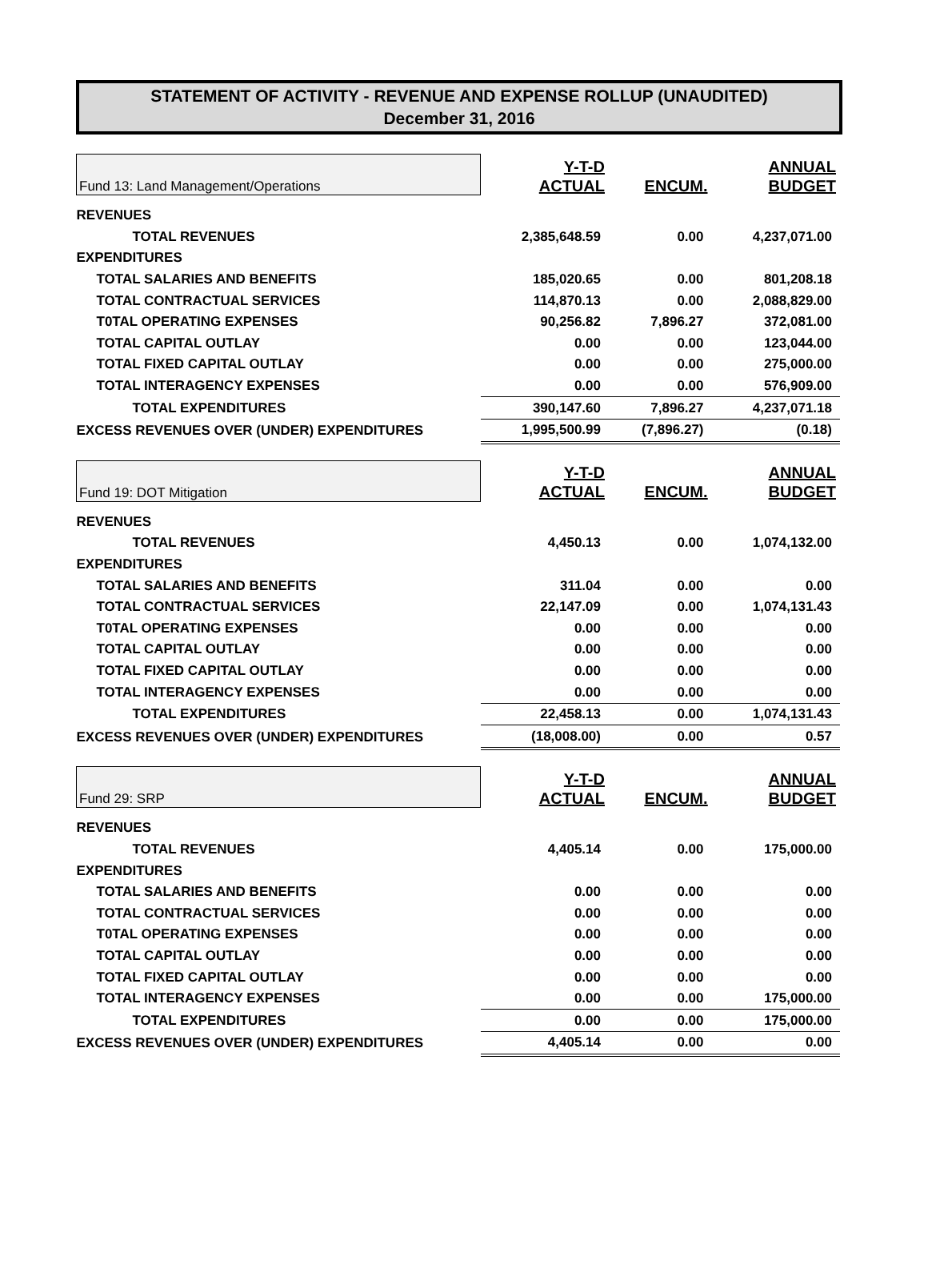STATEMENT OF ACTIVITY - REVENUE AND EXPENSE ROLLUP (UNAUDITED)
December 31, 2016
| Fund 13: Land Management/Operations | Y-T-D ACTUAL | ENCUM. | ANNUAL BUDGET |
| REVENUES | | | |
| TOTAL REVENUES | 2,385,648.59 | 0.00 | 4,237,071.00 |
| EXPENDITURES | | | |
| TOTAL SALARIES AND BENEFITS | 185,020.65 | 0.00 | 801,208.18 |
| TOTAL CONTRACTUAL SERVICES | 114,870.13 | 0.00 | 2,088,829.00 |
| T0TAL OPERATING EXPENSES | 90,256.82 | 7,896.27 | 372,081.00 |
| TOTAL CAPITAL OUTLAY | 0.00 | 0.00 | 123,044.00 |
| TOTAL FIXED CAPITAL OUTLAY | 0.00 | 0.00 | 275,000.00 |
| TOTAL INTERAGENCY EXPENSES | 0.00 | 0.00 | 576,909.00 |
| TOTAL EXPENDITURES | 390,147.60 | 7,896.27 | 4,237,071.18 |
| EXCESS REVENUES OVER (UNDER) EXPENDITURES | 1,995,500.99 | (7,896.27) | (0.18) |
| Fund 19: DOT Mitigation | Y-T-D ACTUAL | ENCUM. | ANNUAL BUDGET |
| REVENUES | | | |
| TOTAL REVENUES | 4,450.13 | 0.00 | 1,074,132.00 |
| EXPENDITURES | | | |
| TOTAL SALARIES AND BENEFITS | 311.04 | 0.00 | 0.00 |
| TOTAL CONTRACTUAL SERVICES | 22,147.09 | 0.00 | 1,074,131.43 |
| T0TAL OPERATING EXPENSES | 0.00 | 0.00 | 0.00 |
| TOTAL CAPITAL OUTLAY | 0.00 | 0.00 | 0.00 |
| TOTAL FIXED CAPITAL OUTLAY | 0.00 | 0.00 | 0.00 |
| TOTAL INTERAGENCY EXPENSES | 0.00 | 0.00 | 0.00 |
| TOTAL EXPENDITURES | 22,458.13 | 0.00 | 1,074,131.43 |
| EXCESS REVENUES OVER (UNDER) EXPENDITURES | (18,008.00) | 0.00 | 0.57 |
| Fund 29: SRP | Y-T-D ACTUAL | ENCUM. | ANNUAL BUDGET |
| REVENUES | | | |
| TOTAL REVENUES | 4,405.14 | 0.00 | 175,000.00 |
| EXPENDITURES | | | |
| TOTAL SALARIES AND BENEFITS | 0.00 | 0.00 | 0.00 |
| TOTAL CONTRACTUAL SERVICES | 0.00 | 0.00 | 0.00 |
| T0TAL OPERATING EXPENSES | 0.00 | 0.00 | 0.00 |
| TOTAL CAPITAL OUTLAY | 0.00 | 0.00 | 0.00 |
| TOTAL FIXED CAPITAL OUTLAY | 0.00 | 0.00 | 0.00 |
| TOTAL INTERAGENCY EXPENSES | 0.00 | 0.00 | 175,000.00 |
| TOTAL EXPENDITURES | 0.00 | 0.00 | 175,000.00 |
| EXCESS REVENUES OVER (UNDER) EXPENDITURES | 4,405.14 | 0.00 | 0.00 |